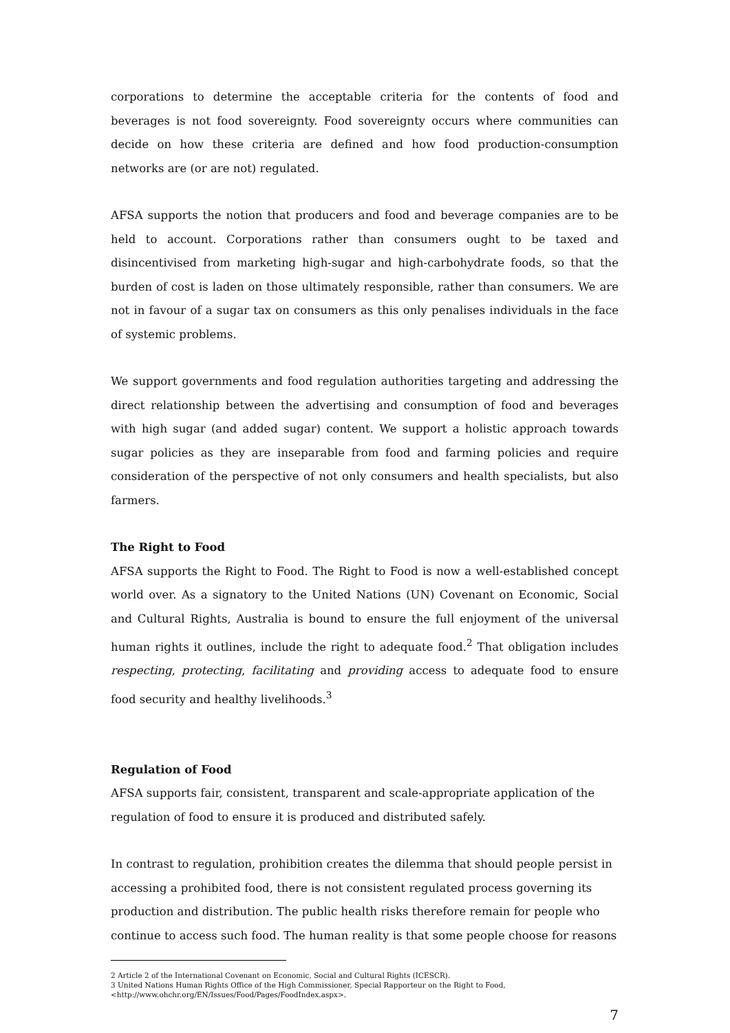corporations to determine the acceptable criteria for the contents of food and beverages is not food sovereignty. Food sovereignty occurs where communities can decide on how these criteria are defined and how food production-consumption networks are (or are not) regulated.
AFSA supports the notion that producers and food and beverage companies are to be held to account. Corporations rather than consumers ought to be taxed and disincentivised from marketing high-sugar and high-carbohydrate foods, so that the burden of cost is laden on those ultimately responsible, rather than consumers. We are not in favour of a sugar tax on consumers as this only penalises individuals in the face of systemic problems.
We support governments and food regulation authorities targeting and addressing the direct relationship between the advertising and consumption of food and beverages with high sugar (and added sugar) content. We support a holistic approach towards sugar policies as they are inseparable from food and farming policies and require consideration of the perspective of not only consumers and health specialists, but also farmers.
The Right to Food
AFSA supports the Right to Food. The Right to Food is now a well-established concept world over. As a signatory to the United Nations (UN) Covenant on Economic, Social and Cultural Rights, Australia is bound to ensure the full enjoyment of the universal human rights it outlines, include the right to adequate food.<sup>2</sup> That obligation includes respecting, protecting, facilitating and providing access to adequate food to ensure food security and healthy livelihoods.<sup>3</sup>
Regulation of Food
AFSA supports fair, consistent, transparent and scale-appropriate application of the regulation of food to ensure it is produced and distributed safely.
In contrast to regulation, prohibition creates the dilemma that should people persist in accessing a prohibited food, there is not consistent regulated process governing its production and distribution. The public health risks therefore remain for people who continue to access such food. The human reality is that some people choose for reasons
2 Article 2 of the International Covenant on Economic, Social and Cultural Rights (ICESCR).
3 United Nations Human Rights Office of the High Commissioner, Special Rapporteur on the Right to Food,
<http://www.ohchr.org/EN/Issues/Food/Pages/FoodIndex.aspx>.
7